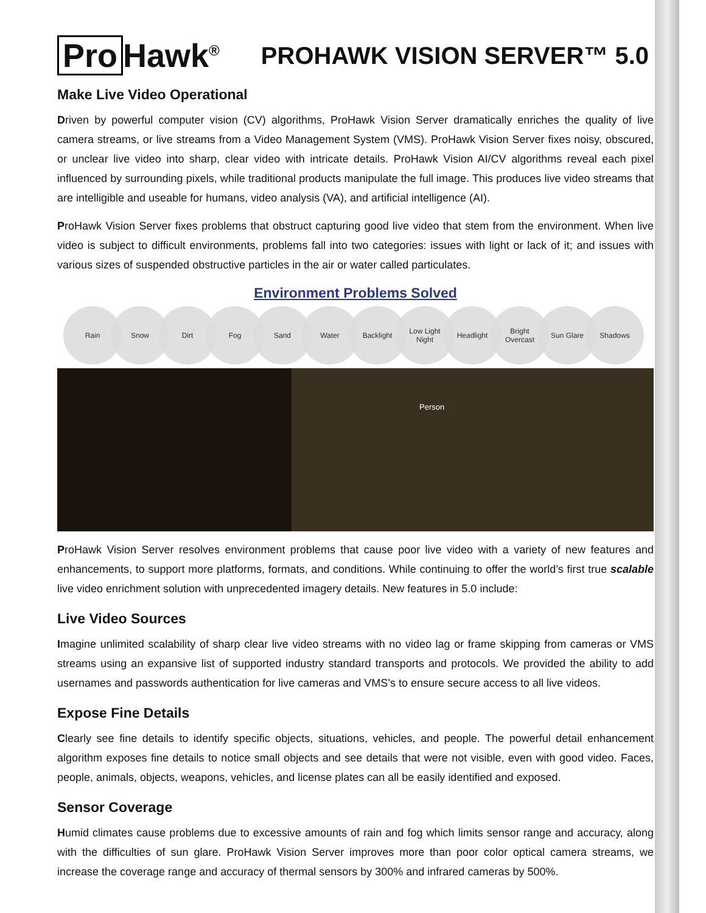Pro Hawk<sup>®</sup>
PROHAWK VISION SERVER™ 5.0
Make Live Video Operational
Driven by powerful computer vision (CV) algorithms, ProHawk Vision Server dramatically enriches the quality of live camera streams, or live streams from a Video Management System (VMS). ProHawk Vision Server fixes noisy, obscured, or unclear live video into sharp, clear video with intricate details. ProHawk Vision AI/CV algorithms reveal each pixel influenced by surrounding pixels, while traditional products manipulate the full image. This produces live video streams that are intelligible and useable for humans, video analysis (VA), and artificial intelligence (AI).
ProHawk Vision Server fixes problems that obstruct capturing good live video that stem from the environment. When live video is subject to difficult environments, problems fall into two categories: issues with light or lack of it; and issues with various sizes of suspended obstructive particles in the air or water called particulates.
Environment Problems Solved
Rain Snow Dirt Fog Sand Water Backlight Low Light
Night
Headlight Bright
Overcast
Sun Glare Shadows
Person
ProHawk Vision Server resolves environment problems that cause poor live video with a variety of new features and enhancements, to support more platforms, formats, and conditions. While continuing to offer the world’s first true scalable live video enrichment solution with unprecedented imagery details. New features in 5.0 include:
Live Video Sources
Imagine unlimited scalability of sharp clear live video streams with no video lag or frame skipping from cameras or VMS streams using an expansive list of supported industry standard transports and protocols. We provided the ability to add usernames and passwords authentication for live cameras and VMS’s to ensure secure access to all live videos.
Expose Fine Details
Clearly see fine details to identify specific objects, situations, vehicles, and people. The powerful detail enhancement algorithm exposes fine details to notice small objects and see details that were not visible, even with good video. Faces, people, animals, objects, weapons, vehicles, and license plates can all be easily identified and exposed.
Sensor Coverage
Humid climates cause problems due to excessive amounts of rain and fog which limits sensor range and accuracy, along with the difficulties of sun glare. ProHawk Vision Server improves more than poor color optical camera streams, we increase the coverage range and accuracy of thermal sensors by 300% and infrared cameras by 500%.